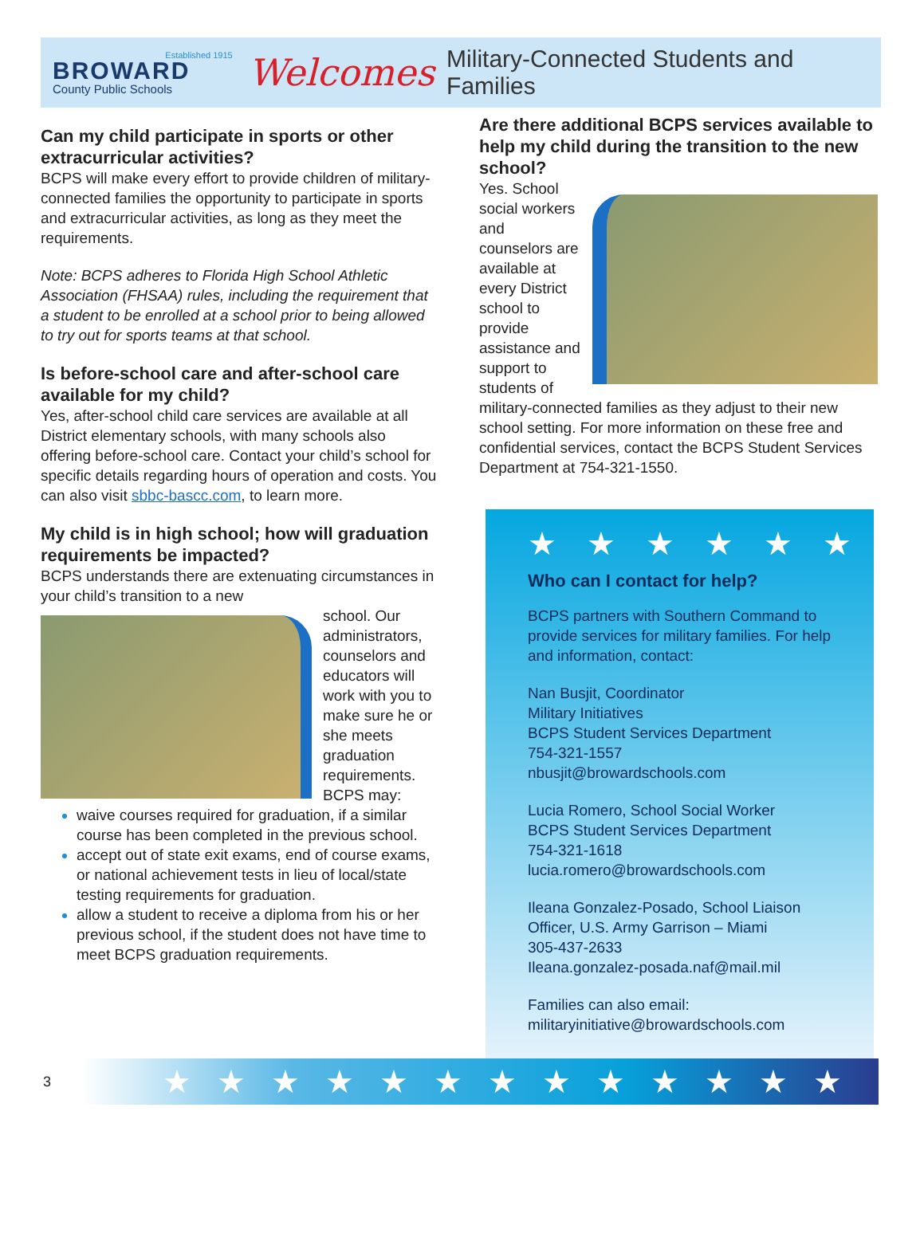Established 1915
BROWARD
County Public Schools
Welcomes
Military-Connected Students and Families
Can my child participate in sports or other extracurricular activities?
BCPS will make every effort to provide children of military-connected families the opportunity to participate in sports and extracurricular activities, as long as they meet the requirements.
Note: BCPS adheres to Florida High School Athletic Association (FHSAA) rules, including the requirement that a student to be enrolled at a school prior to being allowed to try out for sports teams at that school.
Is before-school care and after-school care available for my child?
Yes, after-school child care services are available at all District elementary schools, with many schools also offering before-school care. Contact your child’s school for specific details regarding hours of operation and costs. You can also visit sbbc-bascc.com, to learn more.
My child is in high school; how will graduation requirements be impacted?
BCPS understands there are extenuating circumstances in your child’s transition to a new
school. Our administrators, counselors and educators will work with you to make sure he or she meets graduation requirements. BCPS may:
waive courses required for graduation, if a similar course has been completed in the previous school.
accept out of state exit exams, end of course exams, or national achievement tests in lieu of local/state testing requirements for graduation.
allow a student to receive a diploma from his or her previous school, if the student does not have time to meet BCPS graduation requirements.
Are there additional BCPS services available to help my child during the transition to the new school?
Yes. School social workers and counselors are available at every District school to provide assistance and support to students of military-connected families as they adjust to their new school setting. For more information on these free and confidential services, contact the BCPS Student Services Department at 754-321-1550.
★★★★★★
Who can I contact for help?
BCPS partners with Southern Command to provide services for military families. For help and information, contact:
Nan Busjit, Coordinator
Military Initiatives
BCPS Student Services Department
754-321-1557
nbusjit@browardschools.com
Lucia Romero, School Social Worker
BCPS Student Services Department
754-321-1618
lucia.romero@browardschools.com
Ileana Gonzalez-Posado, School Liaison Officer, U.S. Army Garrison – Miami
305-437-2633
Ileana.gonzalez-posada.naf@mail.mil
Families can also email:
militaryinitiative@browardschools.com
3
★★★★★★★★★★★★★